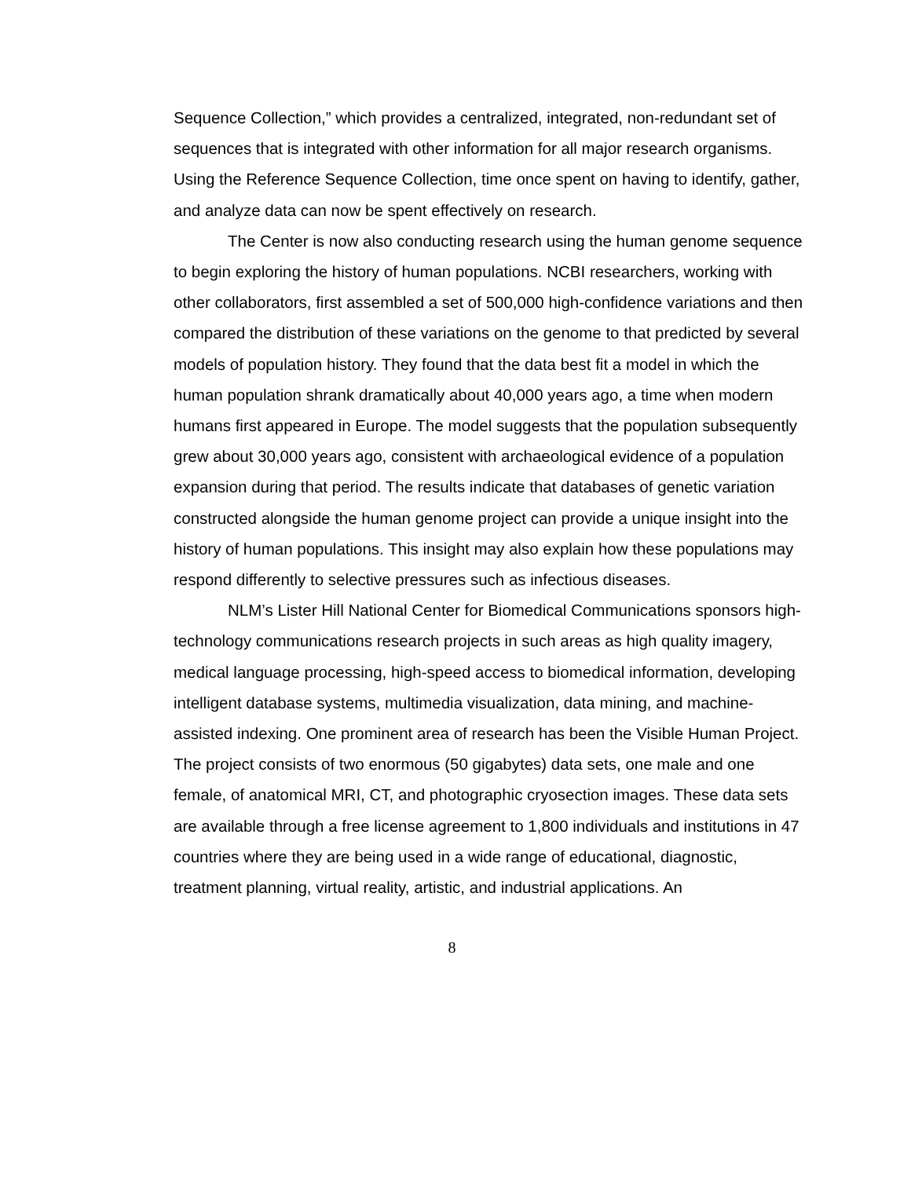Sequence Collection,” which provides a centralized, integrated, non-redundant set of sequences that is integrated with other information for all major research organisms. Using the Reference Sequence Collection, time once spent on having to identify, gather, and analyze data can now be spent effectively on research.
The Center is now also conducting research using the human genome sequence to begin exploring the history of human populations. NCBI researchers, working with other collaborators, first assembled a set of 500,000 high-confidence variations and then compared the distribution of these variations on the genome to that predicted by several models of population history. They found that the data best fit a model in which the human population shrank dramatically about 40,000 years ago, a time when modern humans first appeared in Europe. The model suggests that the population subsequently grew about 30,000 years ago, consistent with archaeological evidence of a population expansion during that period. The results indicate that databases of genetic variation constructed alongside the human genome project can provide a unique insight into the history of human populations. This insight may also explain how these populations may respond differently to selective pressures such as infectious diseases.
NLM’s Lister Hill National Center for Biomedical Communications sponsors high-technology communications research projects in such areas as high quality imagery, medical language processing, high-speed access to biomedical information, developing intelligent database systems, multimedia visualization, data mining, and machine-assisted indexing. One prominent area of research has been the Visible Human Project. The project consists of two enormous (50 gigabytes) data sets, one male and one female, of anatomical MRI, CT, and photographic cryosection images. These data sets are available through a free license agreement to 1,800 individuals and institutions in 47 countries where they are being used in a wide range of educational, diagnostic, treatment planning, virtual reality, artistic, and industrial applications. An
8